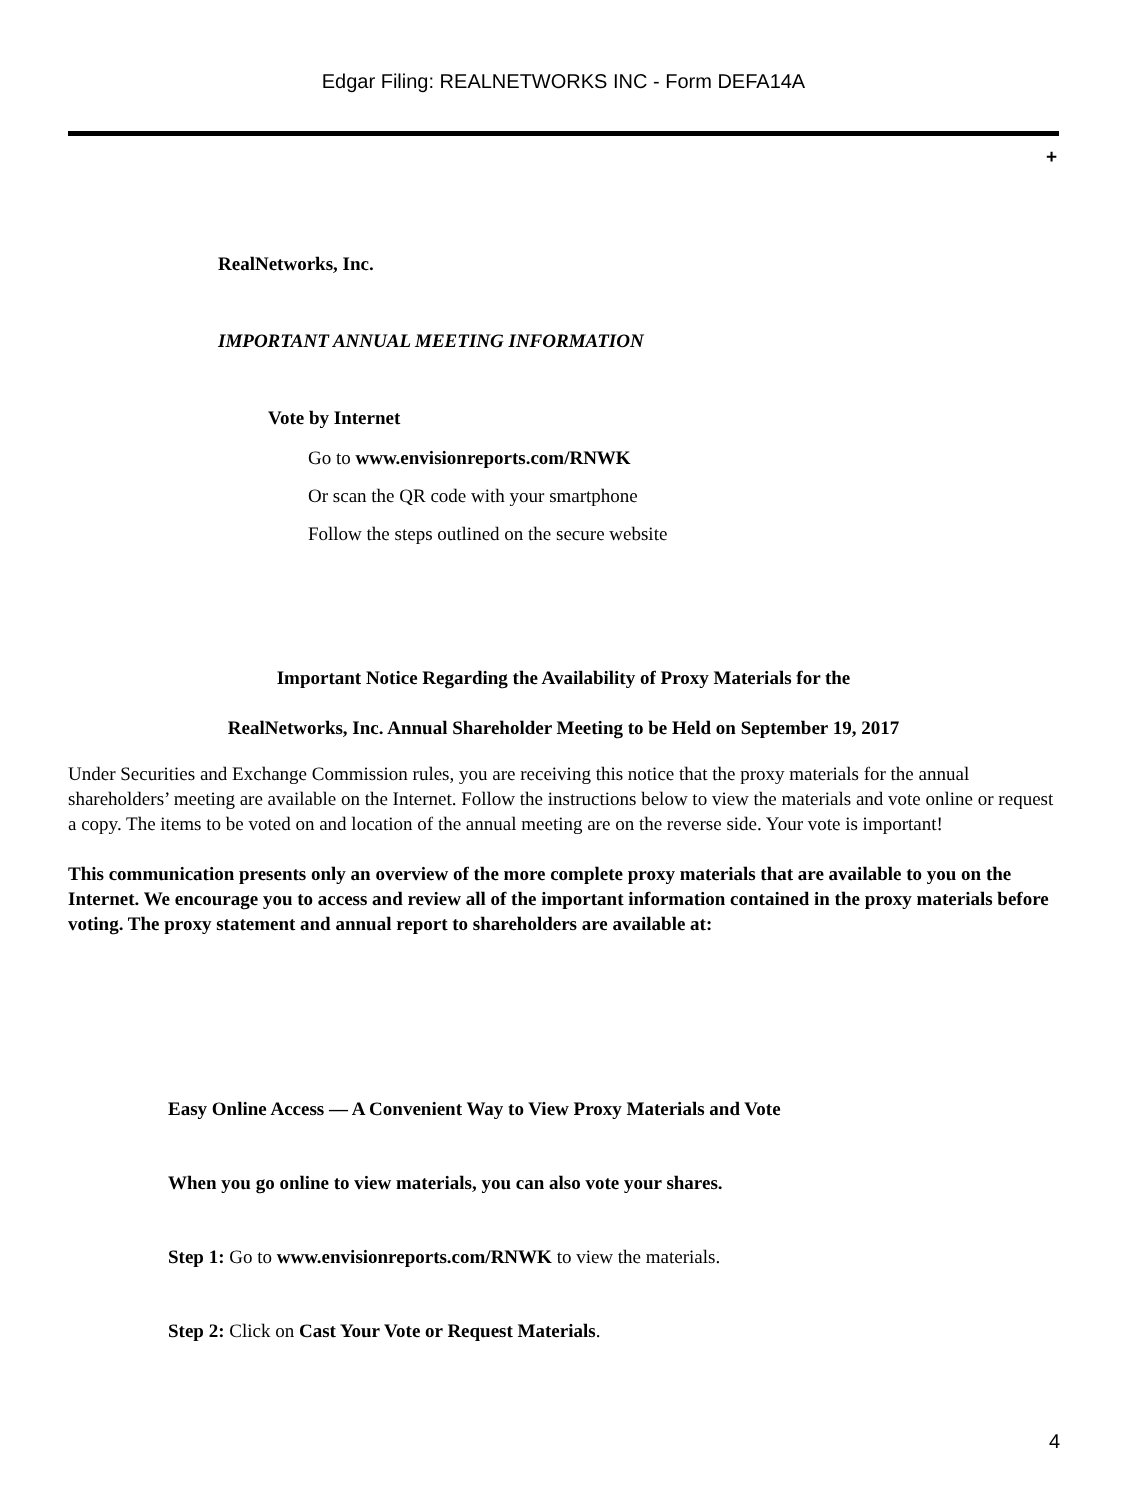Edgar Filing: REALNETWORKS INC - Form DEFA14A
+
RealNetworks, Inc.
IMPORTANT ANNUAL MEETING INFORMATION
Vote by Internet
Go to www.envisionreports.com/RNWK
Or scan the QR code with your smartphone
Follow the steps outlined on the secure website
Important Notice Regarding the Availability of Proxy Materials for the
RealNetworks, Inc. Annual Shareholder Meeting to be Held on September 19, 2017
Under Securities and Exchange Commission rules, you are receiving this notice that the proxy materials for the annual shareholders’ meeting are available on the Internet. Follow the instructions below to view the materials and vote online or request a copy. The items to be voted on and location of the annual meeting are on the reverse side. Your vote is important!
This communication presents only an overview of the more complete proxy materials that are available to you on the Internet. We encourage you to access and review all of the important information contained in the proxy materials before voting. The proxy statement and annual report to shareholders are available at:
Easy Online Access — A Convenient Way to View Proxy Materials and Vote
When you go online to view materials, you can also vote your shares.
Step 1: Go to www.envisionreports.com/RNWK to view the materials.
Step 2: Click on Cast Your Vote or Request Materials.
4